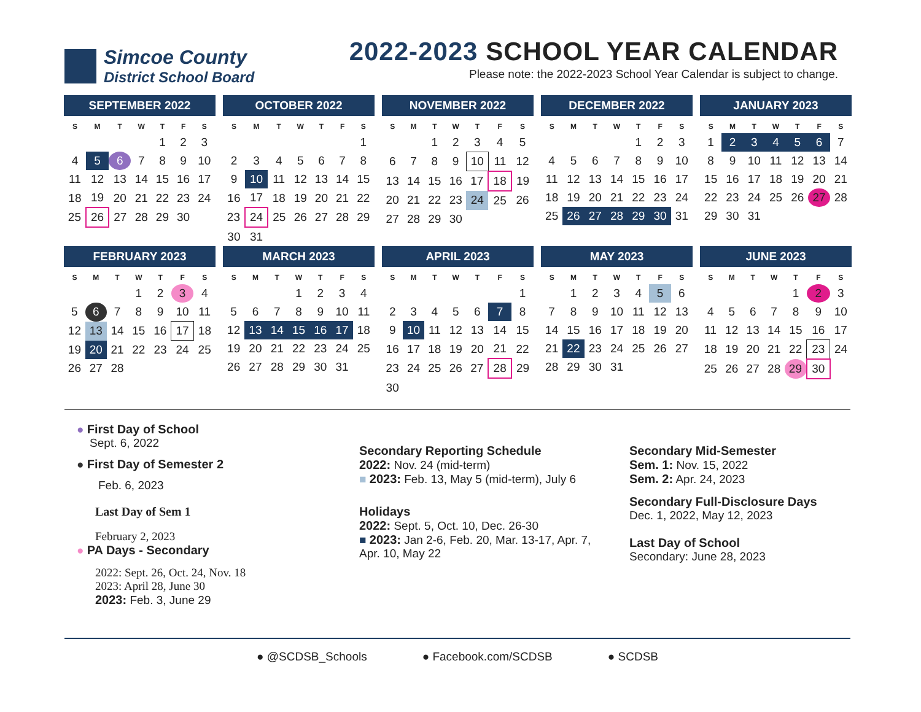Simcoe County
District School Board
2022-2023 SCHOOL YEAR CALENDAR
Please note: the 2022-2023 School Year Calendar is subject to change.
SEPTEMBER 2022
| S | M | T | W | T | F | S |
| --- | --- | --- | --- | --- | --- | --- |
| | | | | 1 | 2 | 3 |
| 4 | 5 | 6 | 7 | 8 | 9 | 10 |
| 11 | 12 | 13 | 14 | 15 | 16 | 17 |
| 18 | 19 | 20 | 21 | 22 | 23 | 24 |
| 25 | 26 | 27 | 28 | 29 | 30 | |
OCTOBER 2022
| S | M | T | W | T | F | S |
| --- | --- | --- | --- | --- | --- | --- |
| | | | | | | 1 |
| 2 | 3 | 4 | 5 | 6 | 7 | 8 |
| 9 | 10 | 11 | 12 | 13 | 14 | 15 |
| 16 | 17 | 18 | 19 | 20 | 21 | 22 |
| 23 | 24 | 25 | 26 | 27 | 28 | 29 |
| 30 | 31 | | | | | |
NOVEMBER 2022
| S | M | T | W | T | F | S |
| --- | --- | --- | --- | --- | --- | --- |
| | | 1 | 2 | 3 | 4 | 5 |
| 6 | 7 | 8 | 9 | 10 | 11 | 12 |
| 13 | 14 | 15 | 16 | 17 | 18 | 19 |
| 20 | 21 | 22 | 23 | 24 | 25 | 26 |
| 27 | 28 | 29 | 30 | | | |
DECEMBER 2022
| S | M | T | W | T | F | S |
| --- | --- | --- | --- | --- | --- | --- |
| | | | | 1 | 2 | 3 |
| 4 | 5 | 6 | 7 | 8 | 9 | 10 |
| 11 | 12 | 13 | 14 | 15 | 16 | 17 |
| 18 | 19 | 20 | 21 | 22 | 23 | 24 |
| 25 | 26 | 27 | 28 | 29 | 30 | 31 |
JANUARY 2023
| S | M | T | W | T | F | S |
| --- | --- | --- | --- | --- | --- | --- |
| 1 | 2 | 3 | 4 | 5 | 6 | 7 |
| 8 | 9 | 10 | 11 | 12 | 13 | 14 |
| 15 | 16 | 17 | 18 | 19 | 20 | 21 |
| 22 | 23 | 24 | 25 | 26 | 27 | 28 |
| 29 | 30 | 31 | | | | |
FEBRUARY 2023
| S | M | T | W | T | F | S |
| --- | --- | --- | --- | --- | --- | --- |
| | | | 1 | 2 | 3 | 4 |
| 5 | 6 | 7 | 8 | 9 | 10 | 11 |
| 12 | 13 | 14 | 15 | 16 | 17 | 18 |
| 19 | 20 | 21 | 22 | 23 | 24 | 25 |
| 26 | 27 | 28 | | | | |
MARCH 2023
| S | M | T | W | T | F | S |
| --- | --- | --- | --- | --- | --- | --- |
| | | | 1 | 2 | 3 | 4 |
| 5 | 6 | 7 | 8 | 9 | 10 | 11 |
| 12 | 13 | 14 | 15 | 16 | 17 | 18 |
| 19 | 20 | 21 | 22 | 23 | 24 | 25 |
| 26 | 27 | 28 | 29 | 30 | 31 | |
APRIL 2023
| S | M | T | W | T | F | S |
| --- | --- | --- | --- | --- | --- | --- |
| | | | | | | 1 |
| 2 | 3 | 4 | 5 | 6 | 7 | 8 |
| 9 | 10 | 11 | 12 | 13 | 14 | 15 |
| 16 | 17 | 18 | 19 | 20 | 21 | 22 |
| 23 | 24 | 25 | 26 | 27 | 28 | 29 |
| 30 | | | | | | |
MAY 2023
| S | M | T | W | T | F | S |
| --- | --- | --- | --- | --- | --- | --- |
| | 1 | 2 | 3 | 4 | 5 | 6 |
| 7 | 8 | 9 | 10 | 11 | 12 | 13 |
| 14 | 15 | 16 | 17 | 18 | 19 | 20 |
| 21 | 22 | 23 | 24 | 25 | 26 | 27 |
| 28 | 29 | 30 | 31 | | | |
JUNE 2023
| S | M | T | W | T | F | S |
| --- | --- | --- | --- | --- | --- | --- |
| | | | | 1 | 2 | 3 |
| 4 | 5 | 6 | 7 | 8 | 9 | 10 |
| 11 | 12 | 13 | 14 | 15 | 16 | 17 |
| 18 | 19 | 20 | 21 | 22 | 23 | 24 |
| 25 | 26 | 27 | 28 | 29 | 30 | |
● First Day of School
Sept. 6, 2022
● First Day of Semester 2
Feb. 6, 2023
Last Day of Sem 1
February 2, 2023
● PA Days - Secondary
2022: Sept. 26, Oct. 24, Nov. 18
2023: April 28, June 30
2023: Feb. 3, June 29
Secondary Reporting Schedule
2022: Nov. 24 (mid-term)
■ 2023: Feb. 13, May 5 (mid-term), July 6
Holidays
2022: Sept. 5, Oct. 10, Dec. 26-30
■ 2023: Jan 2-6, Feb. 20, Mar. 13-17, Apr. 7, Apr. 10, May 22
Secondary Mid-Semester
Sem. 1: Nov. 15, 2022
Sem. 2: Apr. 24, 2023
Secondary Full-Disclosure Days
Dec. 1, 2022, May 12, 2023
Last Day of School
Secondary: June 28, 2023
● @SCDSB_Schools ● Facebook.com/SCDSB ● SCDSB